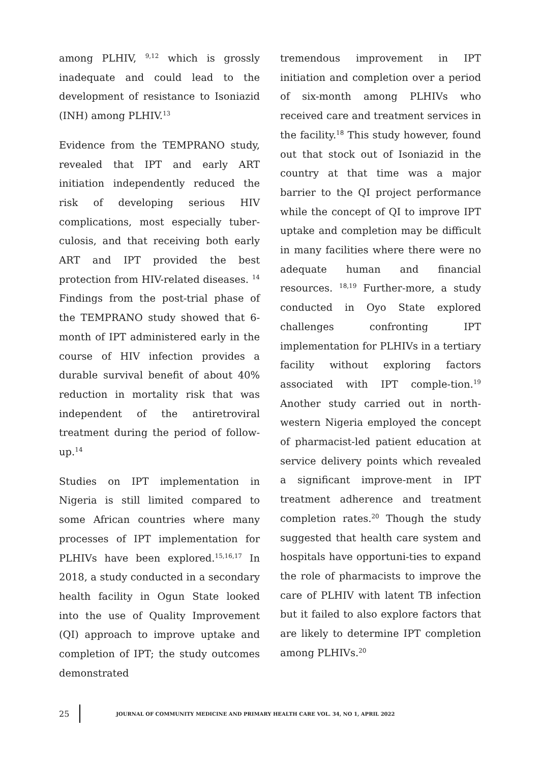among PLHIV, <sup>9,12</sup> which is grossly inadequate and could lead to the development of resistance to Isoniazid (INH) among PLHIV.<sup>13</sup>
Evidence from the TEMPRANO study, revealed that IPT and early ART initiation independently reduced the risk of developing serious HIV complications, most especially tuber-culosis, and that receiving both early ART and IPT provided the best protection from HIV-related diseases. <sup>14</sup> Findings from the post-trial phase of the TEMPRANO study showed that 6-month of IPT administered early in the course of HIV infection provides a durable survival benefit of about 40% reduction in mortality risk that was independent of the antiretroviral treatment during the period of follow-up.<sup>14</sup>
Studies on IPT implementation in Nigeria is still limited compared to some African countries where many processes of IPT implementation for PLHIVs have been explored.<sup>15,16,17</sup> In 2018, a study conducted in a secondary health facility in Ogun State looked into the use of Quality Improvement (QI) approach to improve uptake and completion of IPT; the study outcomes demonstrated
tremendous improvement in IPT initiation and completion over a period of six-month among PLHIVs who received care and treatment services in the facility.<sup>18</sup> This study however, found out that stock out of Isoniazid in the country at that time was a major barrier to the QI project performance while the concept of QI to improve IPT uptake and completion may be difficult in many facilities where there were no adequate human and financial resources. <sup>18,19</sup> Further-more, a study conducted in Oyo State explored challenges confronting IPT implementation for PLHIVs in a tertiary facility without exploring factors associated with IPT comple-tion.<sup>19</sup> Another study carried out in north-western Nigeria employed the concept of pharmacist-led patient education at service delivery points which revealed a significant improve-ment in IPT treatment adherence and treatment completion rates.<sup>20</sup> Though the study suggested that health care system and hospitals have opportuni-ties to expand the role of pharmacists to improve the care of PLHIV with latent TB infection but it failed to also explore factors that are likely to determine IPT completion among PLHIVs.<sup>20</sup>
25
JOURNAL OF COMMUNITY MEDICINE AND PRIMARY HEALTH CARE VOL. 34, NO 1, APRIL 2022